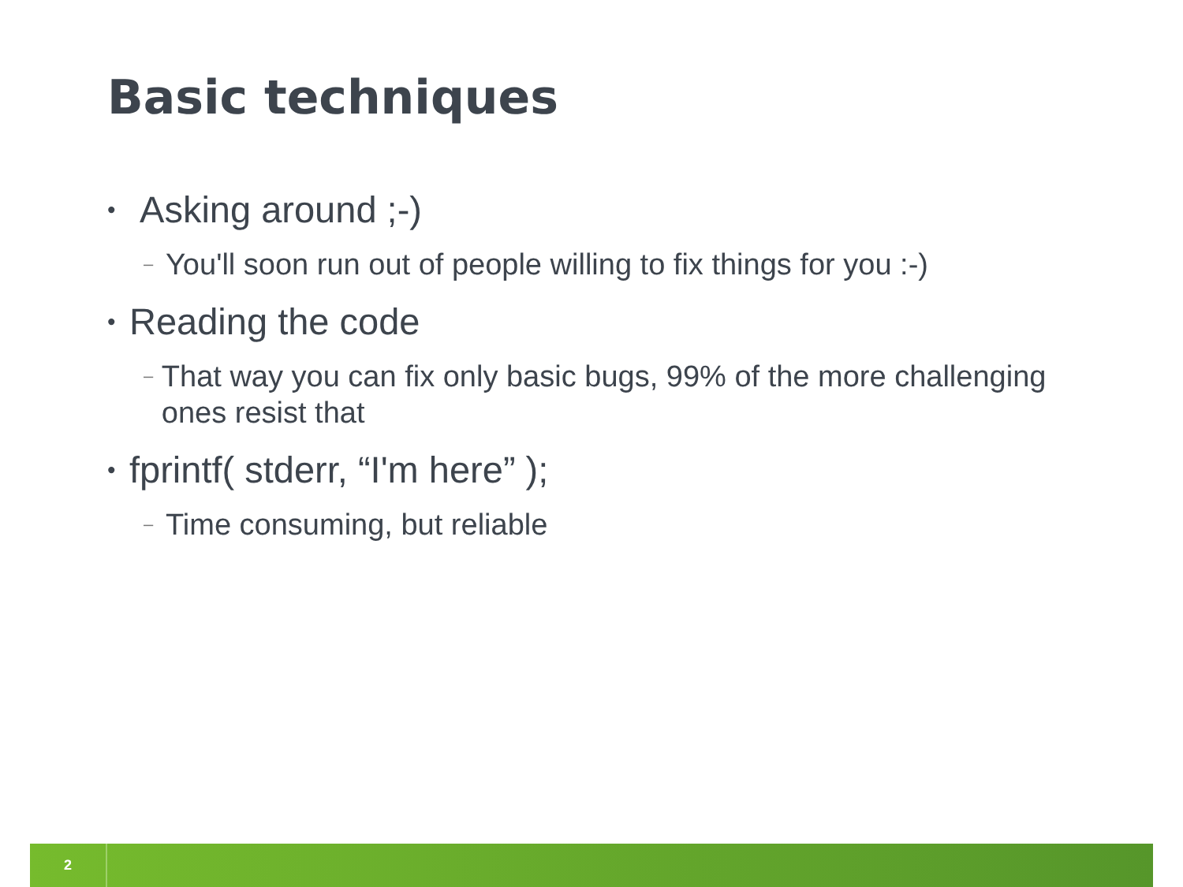Basic techniques
• Asking around ;-)
– You'll soon run out of people willing to fix things for you :-)
• Reading the code
– That way you can fix only basic bugs, 99% of the more challenging ones resist that
• fprintf( stderr, “I'm here” );
– Time consuming, but reliable
2